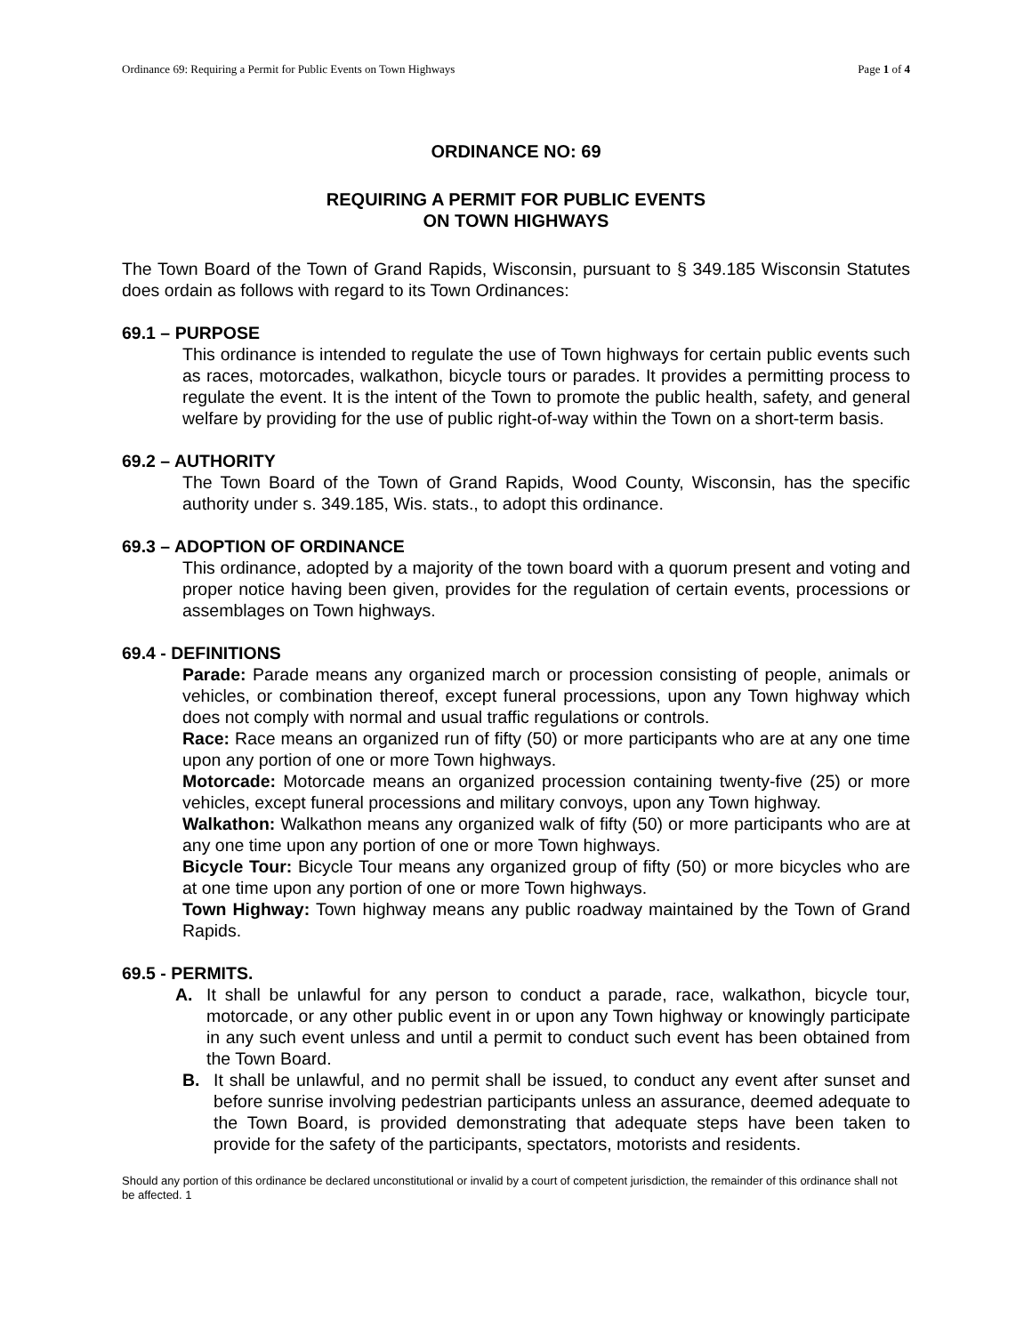Ordinance 69: Requiring a Permit for Public Events on Town Highways Page 1 of 4
ORDINANCE NO: 69
REQUIRING A PERMIT FOR PUBLIC EVENTS
ON TOWN HIGHWAYS
The Town Board of the Town of Grand Rapids, Wisconsin, pursuant to § 349.185 Wisconsin Statutes does ordain as follows with regard to its Town Ordinances:
69.1 – PURPOSE
This ordinance is intended to regulate the use of Town highways for certain public events such as races, motorcades, walkathon, bicycle tours or parades. It provides a permitting process to regulate the event. It is the intent of the Town to promote the public health, safety, and general welfare by providing for the use of public right-of-way within the Town on a short-term basis.
69.2 – AUTHORITY
The Town Board of the Town of Grand Rapids, Wood County, Wisconsin, has the specific authority under s. 349.185, Wis. stats., to adopt this ordinance.
69.3 – ADOPTION OF ORDINANCE
This ordinance, adopted by a majority of the town board with a quorum present and voting and proper notice having been given, provides for the regulation of certain events, processions or assemblages on Town highways.
69.4 - DEFINITIONS
Parade: Parade means any organized march or procession consisting of people, animals or vehicles, or combination thereof, except funeral processions, upon any Town highway which does not comply with normal and usual traffic regulations or controls.
Race: Race means an organized run of fifty (50) or more participants who are at any one time upon any portion of one or more Town highways.
Motorcade: Motorcade means an organized procession containing twenty-five (25) or more vehicles, except funeral processions and military convoys, upon any Town highway.
Walkathon: Walkathon means any organized walk of fifty (50) or more participants who are at any one time upon any portion of one or more Town highways.
Bicycle Tour: Bicycle Tour means any organized group of fifty (50) or more bicycles who are at one time upon any portion of one or more Town highways.
Town Highway: Town highway means any public roadway maintained by the Town of Grand Rapids.
69.5 - PERMITS.
A. It shall be unlawful for any person to conduct a parade, race, walkathon, bicycle tour, motorcade, or any other public event in or upon any Town highway or knowingly participate in any such event unless and until a permit to conduct such event has been obtained from the Town Board.
B. It shall be unlawful, and no permit shall be issued, to conduct any event after sunset and before sunrise involving pedestrian participants unless an assurance, deemed adequate to the Town Board, is provided demonstrating that adequate steps have been taken to provide for the safety of the participants, spectators, motorists and residents.
Should any portion of this ordinance be declared unconstitutional or invalid by a court of competent jurisdiction, the remainder of this ordinance shall not be affected. 1